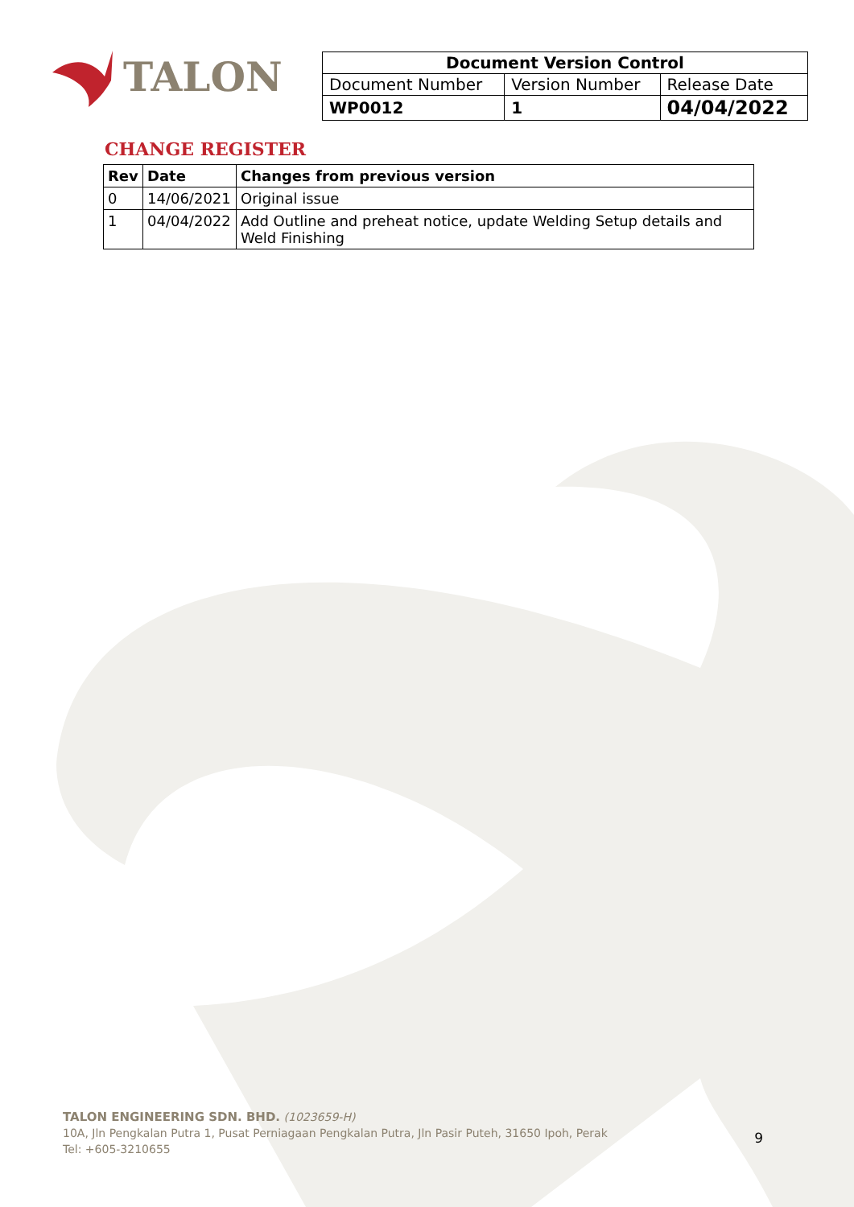TALON
| Document Version Control | | |
| --- | --- | --- |
| Document Number | Version Number | Release Date |
| WP0012 | 1 | 04/04/2022 |
CHANGE REGISTER
| Rev | Date | Changes from previous version |
| --- | --- | --- |
| 0 | 14/06/2021 | Original issue |
| 1 | 04/04/2022 | Add Outline and preheat notice, update Welding Setup details and Weld Finishing |
TALON ENGINEERING SDN. BHD. (1023659-H)
10A, Jln Pengkalan Putra 1, Pusat Perniagaan Pengkalan Putra, Jln Pasir Puteh, 31650 Ipoh, Perak
Tel: +605-3210655
9